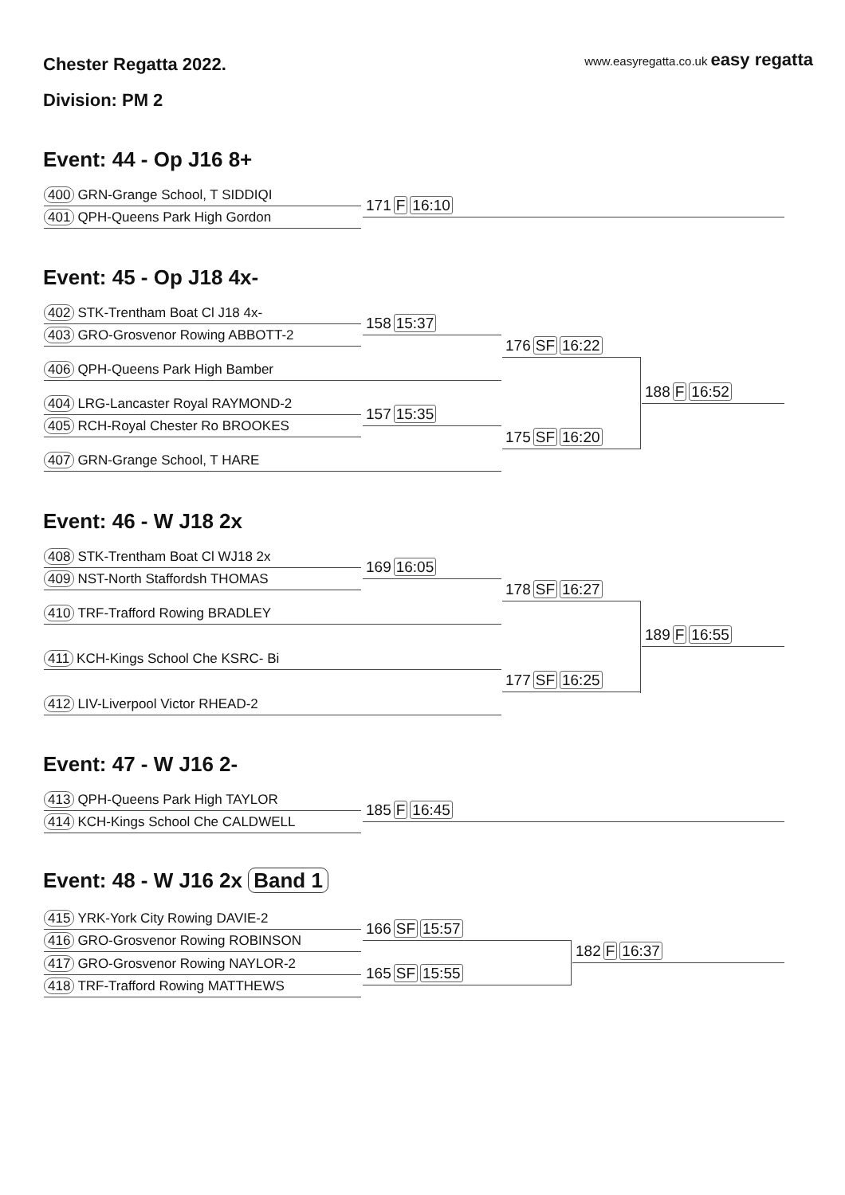Chester Regatta 2022.
www.easyregatta.co.uk easy regatta
Division: PM 2
Event: 44 - Op J16 8+
400 GRN-Grange School, T SIDDIQI
401 QPH-Queens Park High Gordon
171 F 16:10
Event: 45 - Op J18 4x-
402 STK-Trentham Boat Cl J18 4x-
403 GRO-Grosvenor Rowing ABBOTT-2
158 15:37
406 QPH-Queens Park High Bamber
176 SF 16:22
404 LRG-Lancaster Royal RAYMOND-2
405 RCH-Royal Chester Ro BROOKES
157 15:35
407 GRN-Grange School, T HARE
175 SF 16:20
188 F 16:52
Event: 46 - W J18 2x
408 STK-Trentham Boat Cl WJ18 2x
409 NST-North Staffordsh THOMAS
169 16:05
410 TRF-Trafford Rowing BRADLEY
178 SF 16:27
411 KCH-Kings School Che KSRC- Bi
412 LIV-Liverpool Victor RHEAD-2
177 SF 16:25
189 F 16:55
Event: 47 - W J16 2-
413 QPH-Queens Park High TAYLOR
414 KCH-Kings School Che CALDWELL
185 F 16:45
Event: 48 - W J16 2x Band 1
415 YRK-York City Rowing DAVIE-2
416 GRO-Grosvenor Rowing ROBINSON
166 SF 15:57
417 GRO-Grosvenor Rowing NAYLOR-2
418 TRF-Trafford Rowing MATTHEWS
165 SF 15:55
182 F 16:37